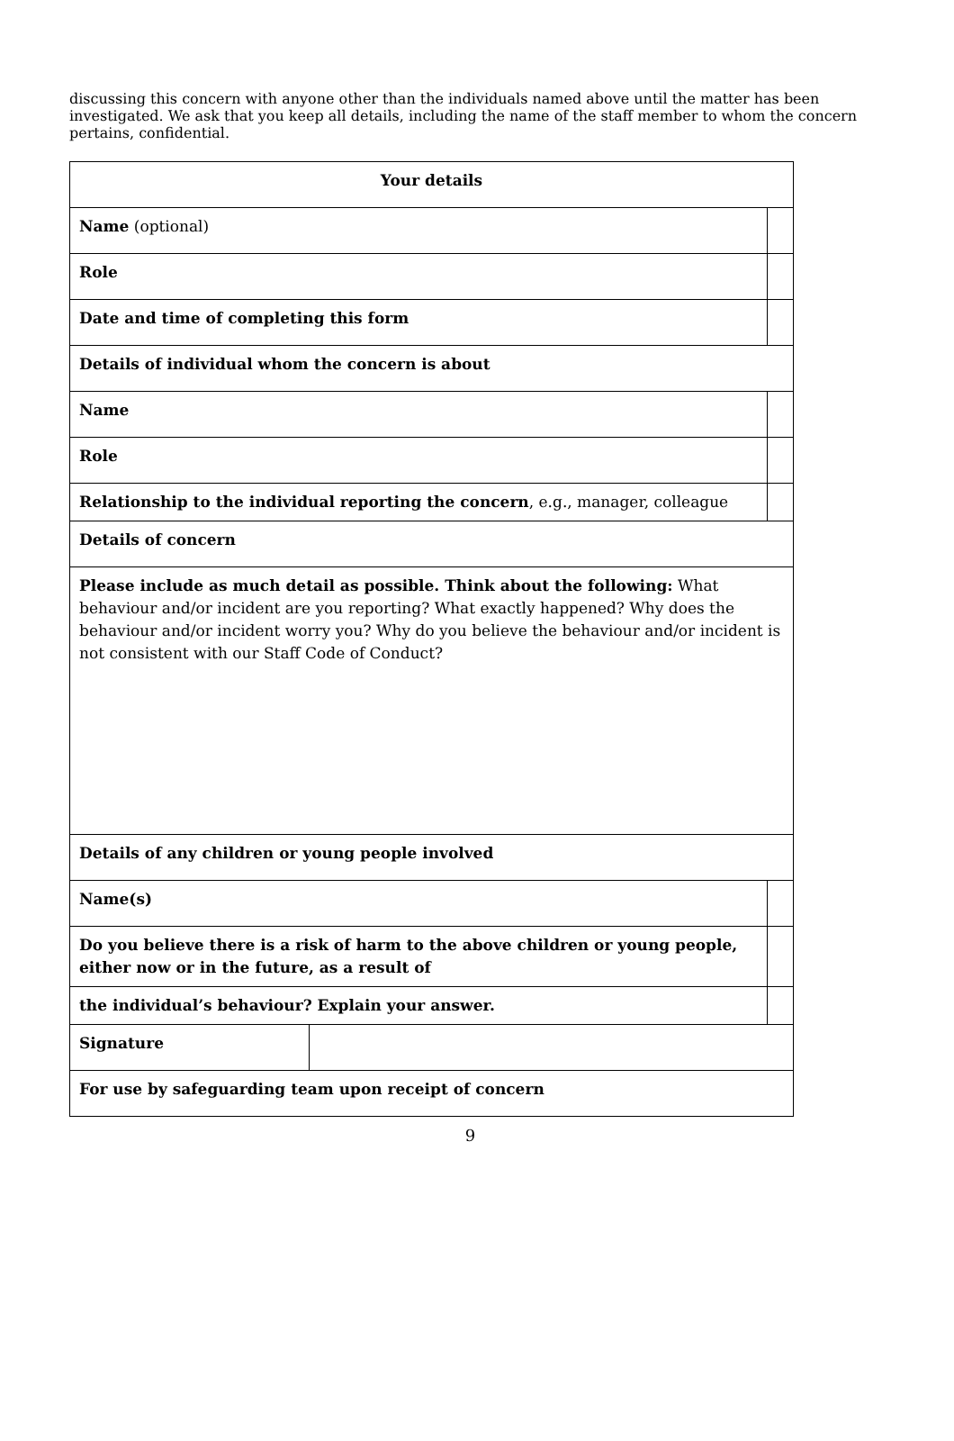discussing this concern with anyone other than the individuals named above until the matter has been investigated. We ask that you keep all details, including the name of the staff member to whom the concern pertains, confidential.
| Your details | | |
| Name (optional) | | |
| Role | | |
| Date and time of completing this form | | |
| Details of individual whom the concern is about | | |
| Name | | |
| Role | | |
| Relationship to the individual reporting the concern , e.g., manager, colleague | | |
| Details of concern | | |
| Please include as much detail as possible. Think about the following: What behaviour and/or incident are you reporting? What exactly happened? Why does the behaviour and/or incident worry you? Why do you believe the behaviour and/or incident is not consistent with our Staff Code of Conduct? | | |
| Details of any children or young people involved | | |
| Name(s) | | |
| Do you believe there is a risk of harm to the above children or young people, either now or in the future, as a result of | | |
| the individual’s behaviour? Explain your answer. | | |
| Signature | | |
| For use by safeguarding team upon receipt of concern | | |
9